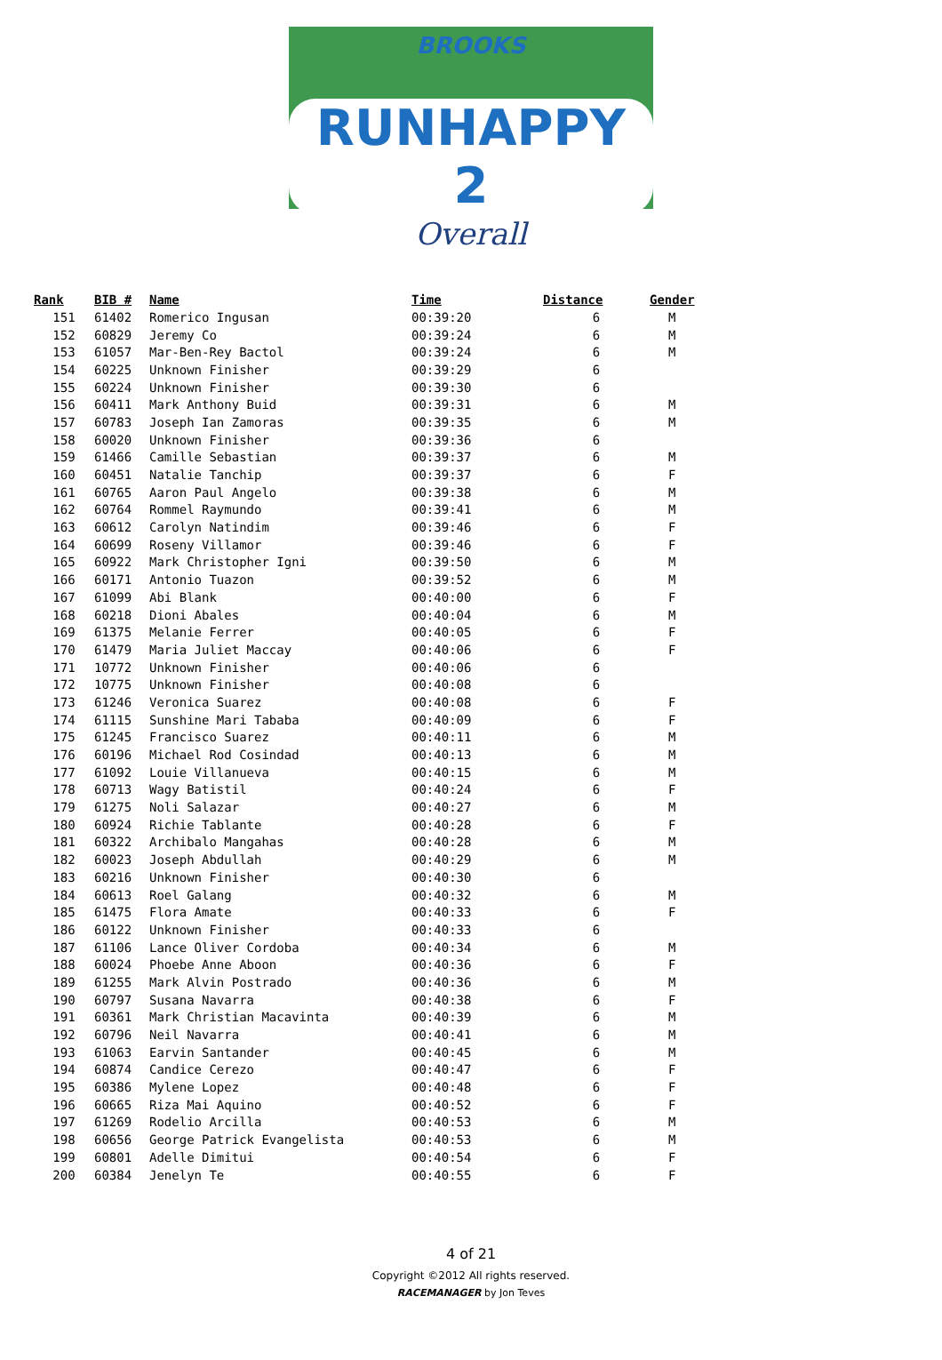BROOKS
RUNHAPPY 2
Overall
| Rank | BIB # | Name | Time | Distance | Gender |
| --- | --- | --- | --- | --- | --- |
| 151 | 61402 | Romerico Ingusan | 00:39:20 | 6 | M |
| 152 | 60829 | Jeremy Co | 00:39:24 | 6 | M |
| 153 | 61057 | Mar-Ben-Rey Bactol | 00:39:24 | 6 | M |
| 154 | 60225 | Unknown Finisher | 00:39:29 | 6 | |
| 155 | 60224 | Unknown Finisher | 00:39:30 | 6 | |
| 156 | 60411 | Mark Anthony Buid | 00:39:31 | 6 | M |
| 157 | 60783 | Joseph Ian Zamoras | 00:39:35 | 6 | M |
| 158 | 60020 | Unknown Finisher | 00:39:36 | 6 | |
| 159 | 61466 | Camille Sebastian | 00:39:37 | 6 | M |
| 160 | 60451 | Natalie Tanchip | 00:39:37 | 6 | F |
| 161 | 60765 | Aaron Paul Angelo | 00:39:38 | 6 | M |
| 162 | 60764 | Rommel Raymundo | 00:39:41 | 6 | M |
| 163 | 60612 | Carolyn Natindim | 00:39:46 | 6 | F |
| 164 | 60699 | Roseny Villamor | 00:39:46 | 6 | F |
| 165 | 60922 | Mark Christopher Igni | 00:39:50 | 6 | M |
| 166 | 60171 | Antonio Tuazon | 00:39:52 | 6 | M |
| 167 | 61099 | Abi Blank | 00:40:00 | 6 | F |
| 168 | 60218 | Dioni Abales | 00:40:04 | 6 | M |
| 169 | 61375 | Melanie Ferrer | 00:40:05 | 6 | F |
| 170 | 61479 | Maria Juliet Maccay | 00:40:06 | 6 | F |
| 171 | 10772 | Unknown Finisher | 00:40:06 | 6 | |
| 172 | 10775 | Unknown Finisher | 00:40:08 | 6 | |
| 173 | 61246 | Veronica Suarez | 00:40:08 | 6 | F |
| 174 | 61115 | Sunshine Mari Tababa | 00:40:09 | 6 | F |
| 175 | 61245 | Francisco Suarez | 00:40:11 | 6 | M |
| 176 | 60196 | Michael Rod Cosindad | 00:40:13 | 6 | M |
| 177 | 61092 | Louie Villanueva | 00:40:15 | 6 | M |
| 178 | 60713 | Wagy Batistil | 00:40:24 | 6 | F |
| 179 | 61275 | Noli Salazar | 00:40:27 | 6 | M |
| 180 | 60924 | Richie Tablante | 00:40:28 | 6 | F |
| 181 | 60322 | Archibalo Mangahas | 00:40:28 | 6 | M |
| 182 | 60023 | Joseph Abdullah | 00:40:29 | 6 | M |
| 183 | 60216 | Unknown Finisher | 00:40:30 | 6 | |
| 184 | 60613 | Roel Galang | 00:40:32 | 6 | M |
| 185 | 61475 | Flora Amate | 00:40:33 | 6 | F |
| 186 | 60122 | Unknown Finisher | 00:40:33 | 6 | |
| 187 | 61106 | Lance Oliver Cordoba | 00:40:34 | 6 | M |
| 188 | 60024 | Phoebe Anne Aboon | 00:40:36 | 6 | F |
| 189 | 61255 | Mark Alvin Postrado | 00:40:36 | 6 | M |
| 190 | 60797 | Susana Navarra | 00:40:38 | 6 | F |
| 191 | 60361 | Mark Christian Macavinta | 00:40:39 | 6 | M |
| 192 | 60796 | Neil Navarra | 00:40:41 | 6 | M |
| 193 | 61063 | Earvin Santander | 00:40:45 | 6 | M |
| 194 | 60874 | Candice Cerezo | 00:40:47 | 6 | F |
| 195 | 60386 | Mylene Lopez | 00:40:48 | 6 | F |
| 196 | 60665 | Riza Mai Aquino | 00:40:52 | 6 | F |
| 197 | 61269 | Rodelio Arcilla | 00:40:53 | 6 | M |
| 198 | 60656 | George Patrick Evangelista | 00:40:53 | 6 | M |
| 199 | 60801 | Adelle Dimitui | 00:40:54 | 6 | F |
| 200 | 60384 | Jenelyn Te | 00:40:55 | 6 | F |
4 of 21
Copyright ©2012 All rights reserved.
RACEMANAGER by Jon Teves